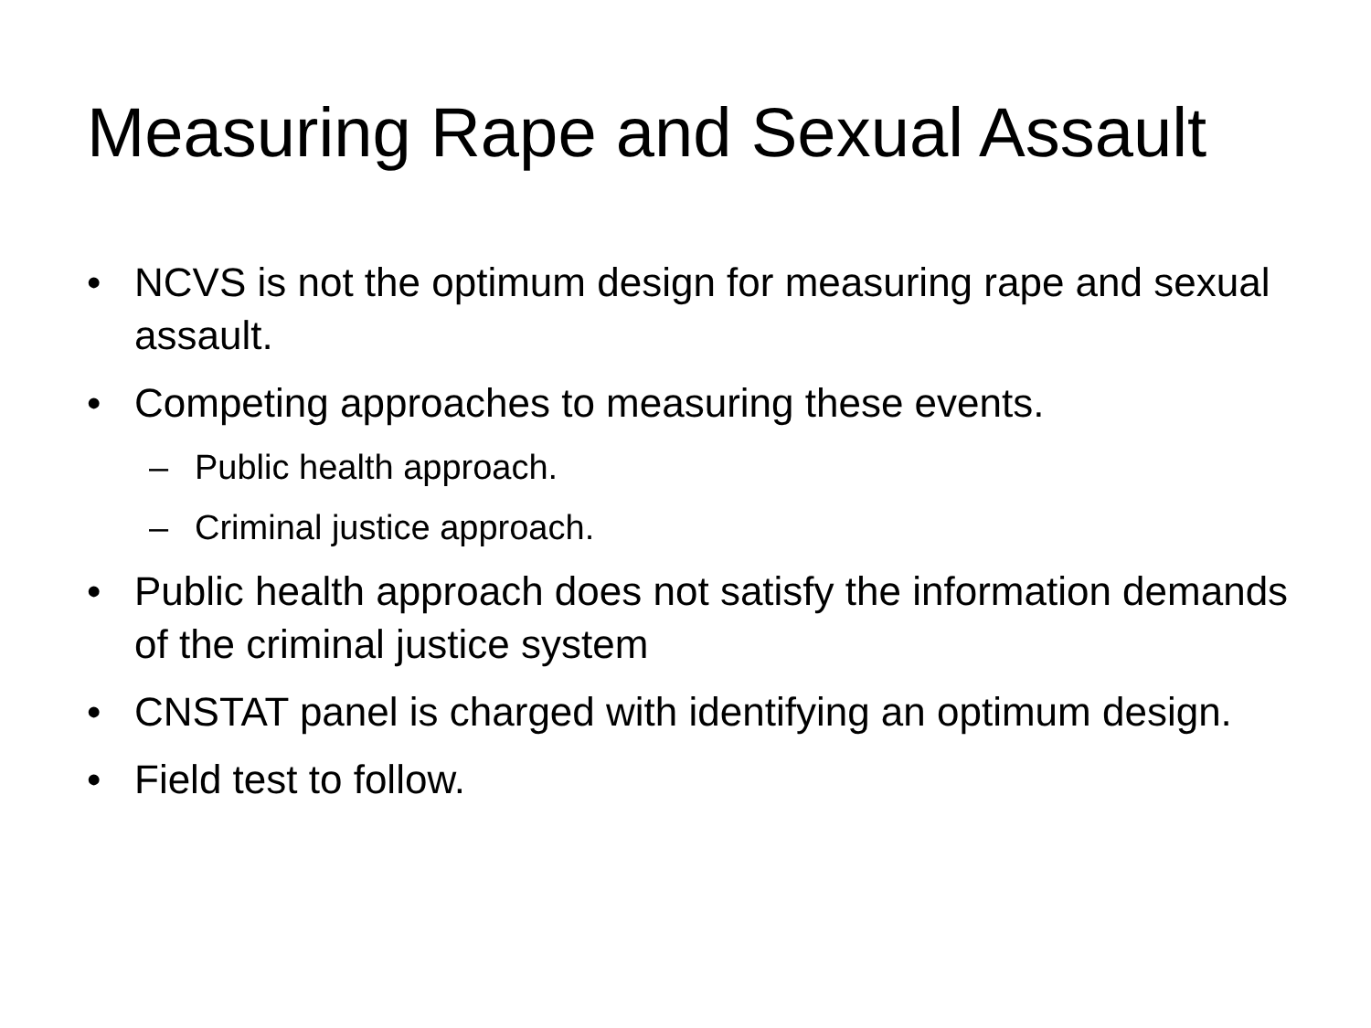Measuring Rape and Sexual Assault
• NCVS is not the optimum design for measuring rape and sexual assault.
• Competing approaches to measuring these events.
– Public health approach.
– Criminal justice approach.
• Public health approach does not satisfy the information demands of the criminal justice system
• CNSTAT panel is charged with identifying an optimum design.
• Field test to follow.